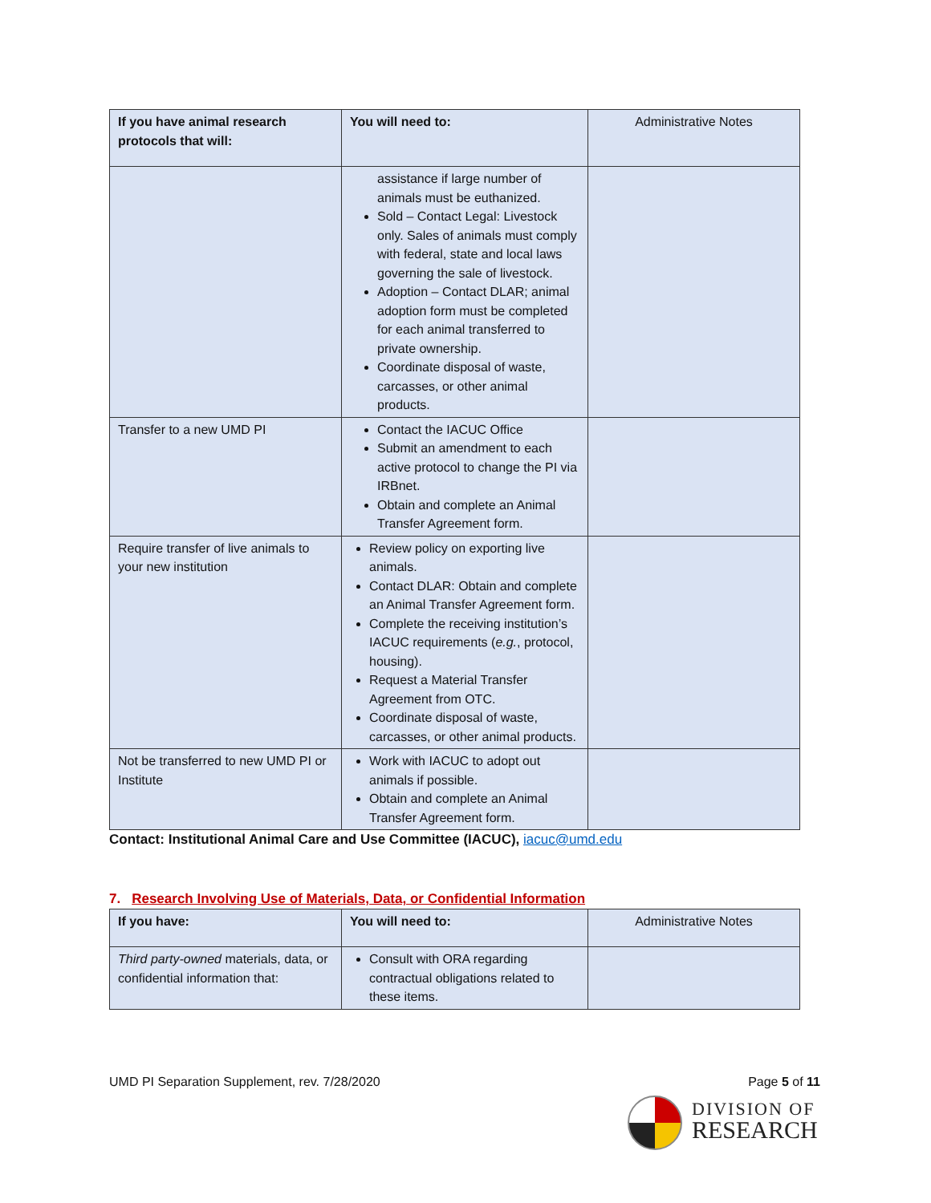| If you have animal research protocols that will: | You will need to: | Administrative Notes |
| --- | --- | --- |
| | assistance if large number of animals must be euthanized. Sold – Contact Legal: Livestock only. Sales of animals must comply with federal, state and local laws governing the sale of livestock. Adoption – Contact DLAR; animal adoption form must be completed for each animal transferred to private ownership. Coordinate disposal of waste, carcasses, or other animal products. | |
| Transfer to a new UMD PI | Contact the IACUC Office Submit an amendment to each active protocol to change the PI via IRBnet. Obtain and complete an Animal Transfer Agreement form. | |
| Require transfer of live animals to your new institution | Review policy on exporting live animals. Contact DLAR: Obtain and complete an Animal Transfer Agreement form. Complete the receiving institution’s IACUC requirements ( e.g. , protocol, housing). Request a Material Transfer Agreement from OTC. Coordinate disposal of waste, carcasses, or other animal products. | |
| Not be transferred to new UMD PI or Institute | Work with IACUC to adopt out animals if possible. Obtain and complete an Animal Transfer Agreement form. | |
Contact: Institutional Animal Care and Use Committee (IACUC), iacuc@umd.edu
7. Research Involving Use of Materials, Data, or Confidential Information
| If you have: | You will need to: | Administrative Notes |
| --- | --- | --- |
| Third party-owned materials, data, or confidential information that: | Consult with ORA regarding contractual obligations related to these items. | |
UMD PI Separation Supplement, rev. 7/28/2020 Page 5 of 11
DIVISION OF
RESEARCH